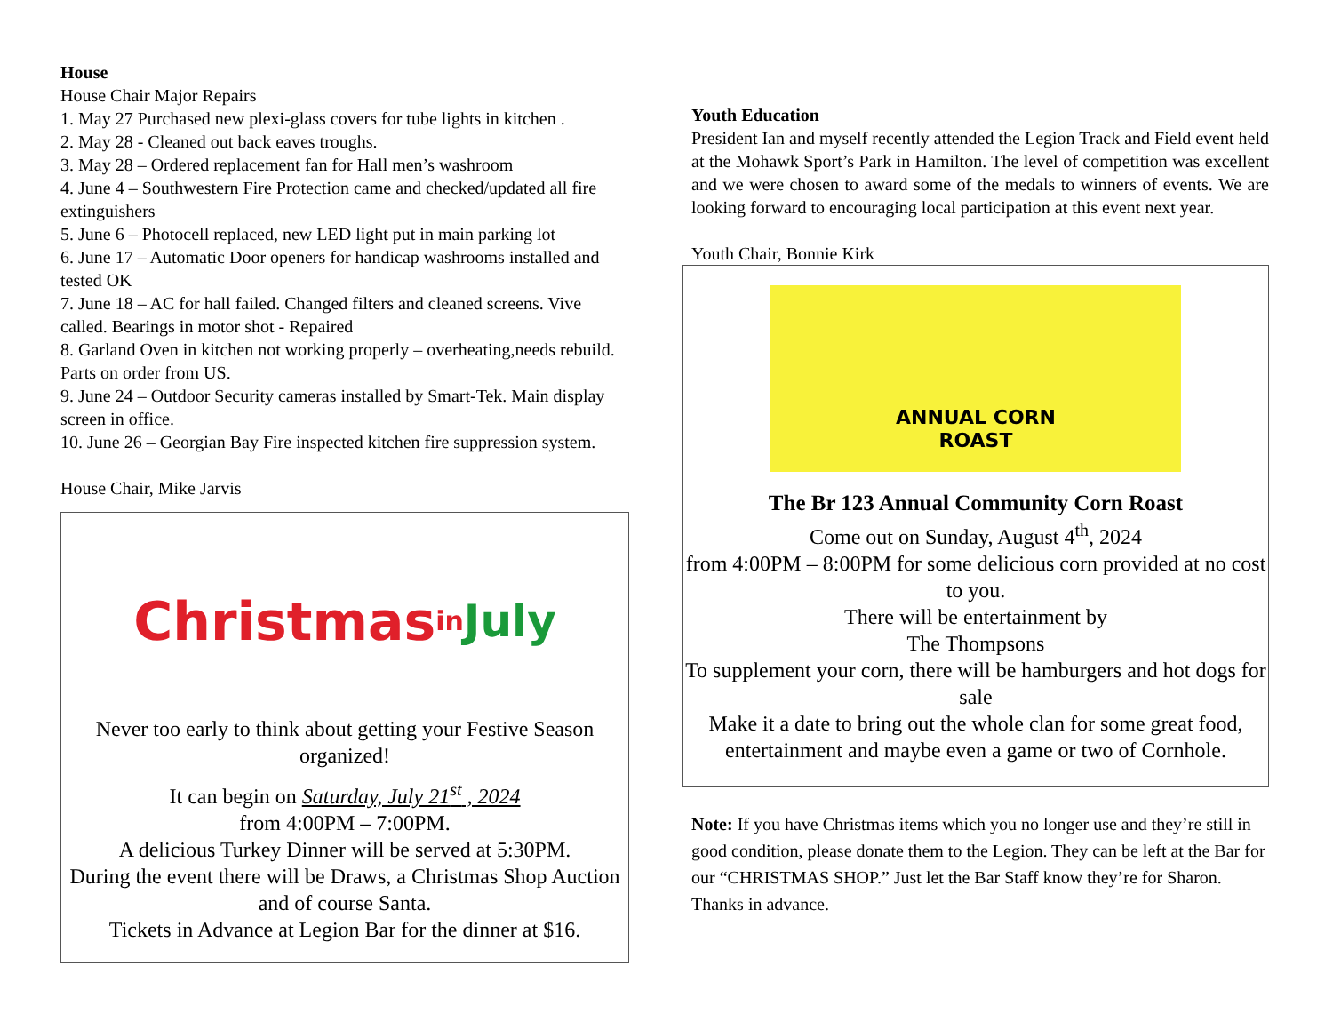House
House Chair Major Repairs
1. May 27 Purchased new plexi-glass covers for tube lights in kitchen .
2. May 28 - Cleaned out back eaves troughs.
3. May 28 – Ordered replacement fan for Hall men’s washroom
4. June 4 – Southwestern Fire Protection came and checked/updated all fire extinguishers
5. June 6 – Photocell replaced, new LED light put in main parking lot
6. June 17 – Automatic Door openers for handicap washrooms installed and tested OK
7. June 18 – AC for hall failed. Changed filters and cleaned screens. Vive called. Bearings in motor shot - Repaired
8. Garland Oven in kitchen not working properly – overheating,needs rebuild. Parts on order from US.
9. June 24 – Outdoor Security cameras installed by Smart-Tek. Main display screen in office.
10. June 26 – Georgian Bay Fire inspected kitchen fire suppression system.
House Chair, Mike Jarvis
Christmas
in July
Never too early to think about getting your Festive Season organized!
It can begin on Saturday, July 21<sup>st</sup> , 2024
from 4:00PM – 7:00PM.
A delicious Turkey Dinner will be served at 5:30PM.
During the event there will be Draws, a Christmas Shop Auction and of course Santa.
Tickets in Advance at Legion Bar for the dinner at $16.
Youth Education
President Ian and myself recently attended the Legion Track and Field event held at the Mohawk Sport’s Park in Hamilton. The level of competition was excellent and we were chosen to award some of the medals to winners of events. We are looking forward to encouraging local participation at this event next year.
Youth Chair, Bonnie Kirk
ANNUAL CORN
ROAST
The Br 123 Annual Community Corn Roast
Come out on Sunday, August 4<sup>th</sup>, 2024
from 4:00PM – 8:00PM for some delicious corn provided at no cost to you.
There will be entertainment by
The Thompsons
To supplement your corn, there will be hamburgers and hot dogs for sale
Make it a date to bring out the whole clan for some great food, entertainment and maybe even a game or two of Cornhole.
Note: If you have Christmas items which you no longer use and they’re still in good condition, please donate them to the Legion. They can be left at the Bar for our “CHRISTMAS SHOP.” Just let the Bar Staff know they’re for Sharon. Thanks in advance.